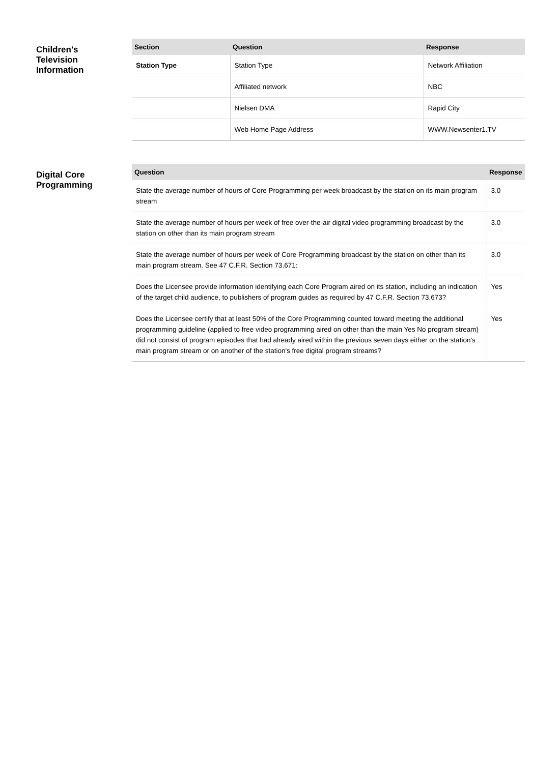Children's
Television
Information
| Section | Question | Response |
| --- | --- | --- |
| Station Type | Station Type | Network Affiliation |
| | Affiliated network | NBC |
| | Nielsen DMA | Rapid City |
| | Web Home Page Address | WWW.Newsenter1.TV |
Digital Core
Programming
| Question | Response |
| --- | --- |
| State the average number of hours of Core Programming per week broadcast by the station on its main program stream | 3.0 |
| State the average number of hours per week of free over-the-air digital video programming broadcast by the station on other than its main program stream | 3.0 |
| State the average number of hours per week of Core Programming broadcast by the station on other than its main program stream. See 47 C.F.R. Section 73.671: | 3.0 |
| Does the Licensee provide information identifying each Core Program aired on its station, including an indication of the target child audience, to publishers of program guides as required by 47 C.F.R. Section 73.673? | Yes |
| Does the Licensee certify that at least 50% of the Core Programming counted toward meeting the additional programming guideline (applied to free video programming aired on other than the main Yes No program stream) did not consist of program episodes that had already aired within the previous seven days either on the station's main program stream or on another of the station's free digital program streams? | Yes |